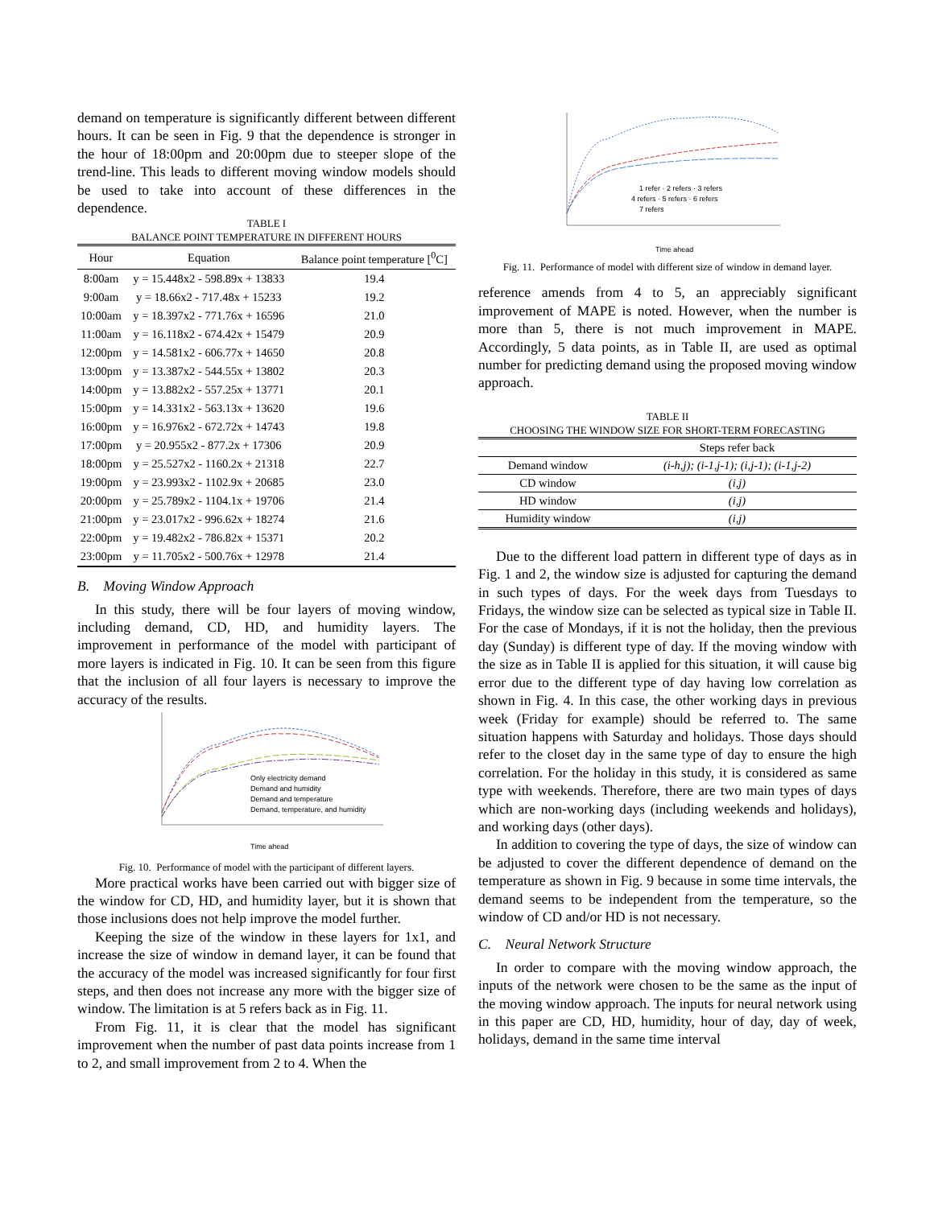demand on temperature is significantly different between different hours. It can be seen in Fig. 9 that the dependence is stronger in the hour of 18:00pm and 20:00pm due to steeper slope of the trend-line. This leads to different moving window models should be used to take into account of these differences in the dependence.
TABLE I
BALANCE POINT TEMPERATURE IN DIFFERENT HOURS
| Hour | Equation | Balance point temperature [<sup>0</sup>C] |
| --- | --- | --- |
| 8:00am | y = 15.448x2 - 598.89x + 13833 | 19.4 |
| 9:00am | y = 18.66x2 - 717.48x + 15233 | 19.2 |
| 10:00am | y = 18.397x2 - 771.76x + 16596 | 21.0 |
| 11:00am | y = 16.118x2 - 674.42x + 15479 | 20.9 |
| 12:00pm | y = 14.581x2 - 606.77x + 14650 | 20.8 |
| 13:00pm | y = 13.387x2 - 544.55x + 13802 | 20.3 |
| 14:00pm | y = 13.882x2 - 557.25x + 13771 | 20.1 |
| 15:00pm | y = 14.331x2 - 563.13x + 13620 | 19.6 |
| 16:00pm | y = 16.976x2 - 672.72x + 14743 | 19.8 |
| 17:00pm | y = 20.955x2 - 877.2x + 17306 | 20.9 |
| 18:00pm | y = 25.527x2 - 1160.2x + 21318 | 22.7 |
| 19:00pm | y = 23.993x2 - 1102.9x + 20685 | 23.0 |
| 20:00pm | y = 25.789x2 - 1104.1x + 19706 | 21.4 |
| 21:00pm | y = 23.017x2 - 996.62x + 18274 | 21.6 |
| 22:00pm | y = 19.482x2 - 786.82x + 15371 | 20.2 |
| 23:00pm | y = 11.705x2 - 500.76x + 12978 | 21.4 |
B. Moving Window Approach
In this study, there will be four layers of moving window, including demand, CD, HD, and humidity layers. The improvement in performance of the model with participant of more layers is indicated in Fig. 10. It can be seen from this figure that the inclusion of all four layers is necessary to improve the accuracy of the results.
Only electricity demand
Demand and humidity
Demand and temperature
Demand, temperature, and humidity
Time ahead
Fig. 10. Performance of model with the participant of different layers.
More practical works have been carried out with bigger size of the window for CD, HD, and humidity layer, but it is shown that those inclusions does not help improve the model further.
Keeping the size of the window in these layers for 1x1, and increase the size of window in demand layer, it can be found that the accuracy of the model was increased significantly for four first steps, and then does not increase any more with the bigger size of window. The limitation is at 5 refers back as in Fig. 11.
From Fig. 11, it is clear that the model has significant improvement when the number of past data points increase from 1 to 2, and small improvement from 2 to 4. When the
1 refer · 2 refers · 3 refers
4 refers · 5 refers · 6 refers
7 refers
Time ahead
Fig. 11. Performance of model with different size of window in demand layer.
reference amends from 4 to 5, an appreciably significant improvement of MAPE is noted. However, when the number is more than 5, there is not much improvement in MAPE. Accordingly, 5 data points, as in Table II, are used as optimal number for predicting demand using the proposed moving window approach.
TABLE II
CHOOSING THE WINDOW SIZE FOR SHORT-TERM FORECASTING
| | Steps refer back |
| --- | --- |
| Demand window | (i-h,j); (i-1,j-1); (i,j-1); (i-1,j-2) |
| CD window | (i,j) |
| HD window | (i,j) |
| Humidity window | (i,j) |
Due to the different load pattern in different type of days as in Fig. 1 and 2, the window size is adjusted for capturing the demand in such types of days. For the week days from Tuesdays to Fridays, the window size can be selected as typical size in Table II. For the case of Mondays, if it is not the holiday, then the previous day (Sunday) is different type of day. If the moving window with the size as in Table II is applied for this situation, it will cause big error due to the different type of day having low correlation as shown in Fig. 4. In this case, the other working days in previous week (Friday for example) should be referred to. The same situation happens with Saturday and holidays. Those days should refer to the closet day in the same type of day to ensure the high correlation. For the holiday in this study, it is considered as same type with weekends. Therefore, there are two main types of days which are non-working days (including weekends and holidays), and working days (other days).
In addition to covering the type of days, the size of window can be adjusted to cover the different dependence of demand on the temperature as shown in Fig. 9 because in some time intervals, the demand seems to be independent from the temperature, so the window of CD and/or HD is not necessary.
C. Neural Network Structure
In order to compare with the moving window approach, the inputs of the network were chosen to be the same as the input of the moving window approach. The inputs for neural network using in this paper are CD, HD, humidity, hour of day, day of week, holidays, demand in the same time interval